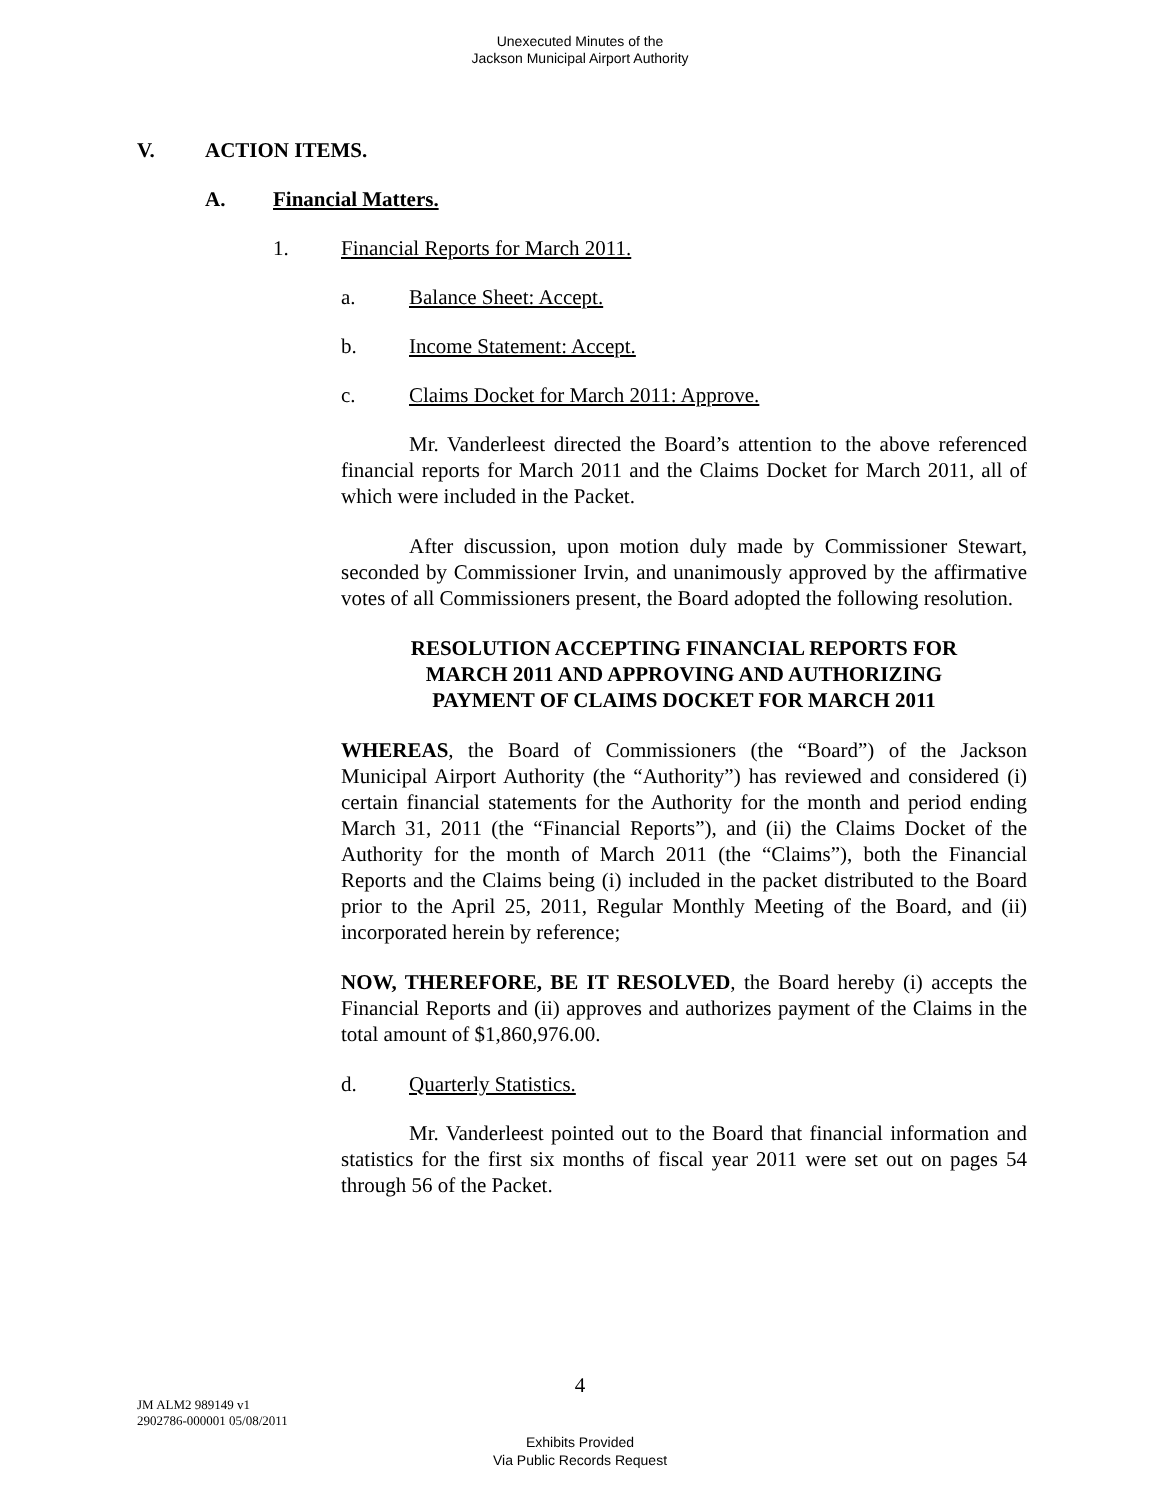Unexecuted Minutes of the
Jackson Municipal Airport Authority
V. ACTION ITEMS.
A. Financial Matters.
1. Financial Reports for March 2011.
a. Balance Sheet: Accept.
b. Income Statement: Accept.
c. Claims Docket for March 2011: Approve.
Mr. Vanderleest directed the Board’s attention to the above referenced financial reports for March 2011 and the Claims Docket for March 2011, all of which were included in the Packet.
After discussion, upon motion duly made by Commissioner Stewart, seconded by Commissioner Irvin, and unanimously approved by the affirmative votes of all Commissioners present, the Board adopted the following resolution.
RESOLUTION ACCEPTING FINANCIAL REPORTS FOR
MARCH 2011 AND APPROVING AND AUTHORIZING
PAYMENT OF CLAIMS DOCKET FOR MARCH 2011
WHEREAS, the Board of Commissioners (the “Board”) of the Jackson Municipal Airport Authority (the “Authority”) has reviewed and considered (i) certain financial statements for the Authority for the month and period ending March 31, 2011 (the “Financial Reports”), and (ii) the Claims Docket of the Authority for the month of March 2011 (the “Claims”), both the Financial Reports and the Claims being (i) included in the packet distributed to the Board prior to the April 25, 2011, Regular Monthly Meeting of the Board, and (ii) incorporated herein by reference;
NOW, THEREFORE, BE IT RESOLVED, the Board hereby (i) accepts the Financial Reports and (ii) approves and authorizes payment of the Claims in the total amount of $1,860,976.00.
d. Quarterly Statistics.
Mr. Vanderleest pointed out to the Board that financial information and statistics for the first six months of fiscal year 2011 were set out on pages 54 through 56 of the Packet.
4
JM ALM2 989149 v1
2902786-000001 05/08/2011
Exhibits Provided
Via Public Records Request